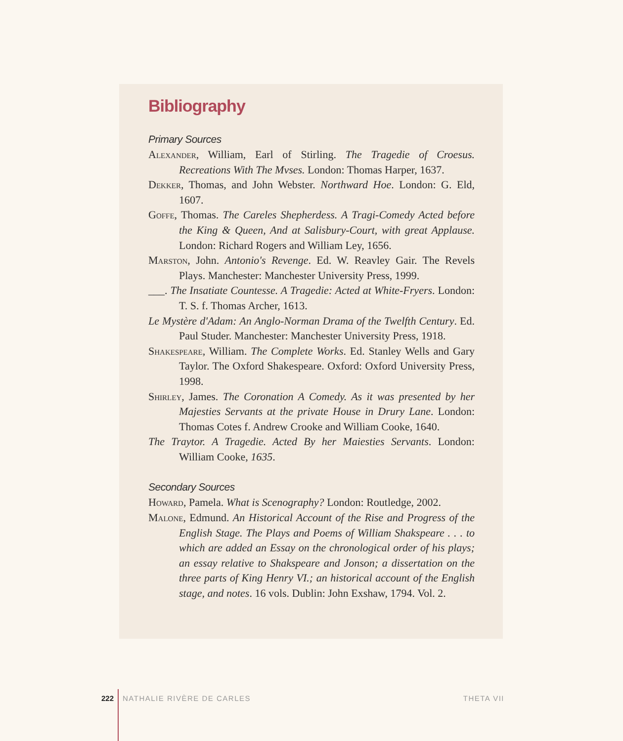Bibliography
Primary Sources
Alexander, William, Earl of Stirling. The Tragedie of Croesus. Recreations With The Mvses. London: Thomas Harper, 1637.
Dekker, Thomas, and John Webster. Northward Hoe. London: G. Eld, 1607.
Goffe, Thomas. The Careles Shepherdess. A Tragi-Comedy Acted before the King & Queen, And at Salisbury-Court, with great Applause. London: Richard Rogers and William Ley, 1656.
Marston, John. Antonio's Revenge. Ed. W. Reavley Gair. The Revels Plays. Manchester: Manchester University Press, 1999.
___. The Insatiate Countesse. A Tragedie: Acted at White-Fryers. London: T. S. f. Thomas Archer, 1613.
Le Mystère d'Adam: An Anglo-Norman Drama of the Twelfth Century. Ed. Paul Studer. Manchester: Manchester University Press, 1918.
Shakespeare, William. The Complete Works. Ed. Stanley Wells and Gary Taylor. The Oxford Shakespeare. Oxford: Oxford University Press, 1998.
Shirley, James. The Coronation A Comedy. As it was presented by her Majesties Servants at the private House in Drury Lane. London: Thomas Cotes f. Andrew Crooke and William Cooke, 1640.
The Traytor. A Tragedie. Acted By her Maiesties Servants. London: William Cooke, 1635.
Secondary Sources
Howard, Pamela. What is Scenography? London: Routledge, 2002.
Malone, Edmund. An Historical Account of the Rise and Progress of the English Stage. The Plays and Poems of William Shakspeare . . . to which are added an Essay on the chronological order of his plays; an essay relative to Shakspeare and Jonson; a dissertation on the three parts of King Henry VI.; an historical account of the English stage, and notes. 16 vols. Dublin: John Exshaw, 1794. Vol. 2.
222 NATHALIE RIVÈRE DE CARLES THETA VII